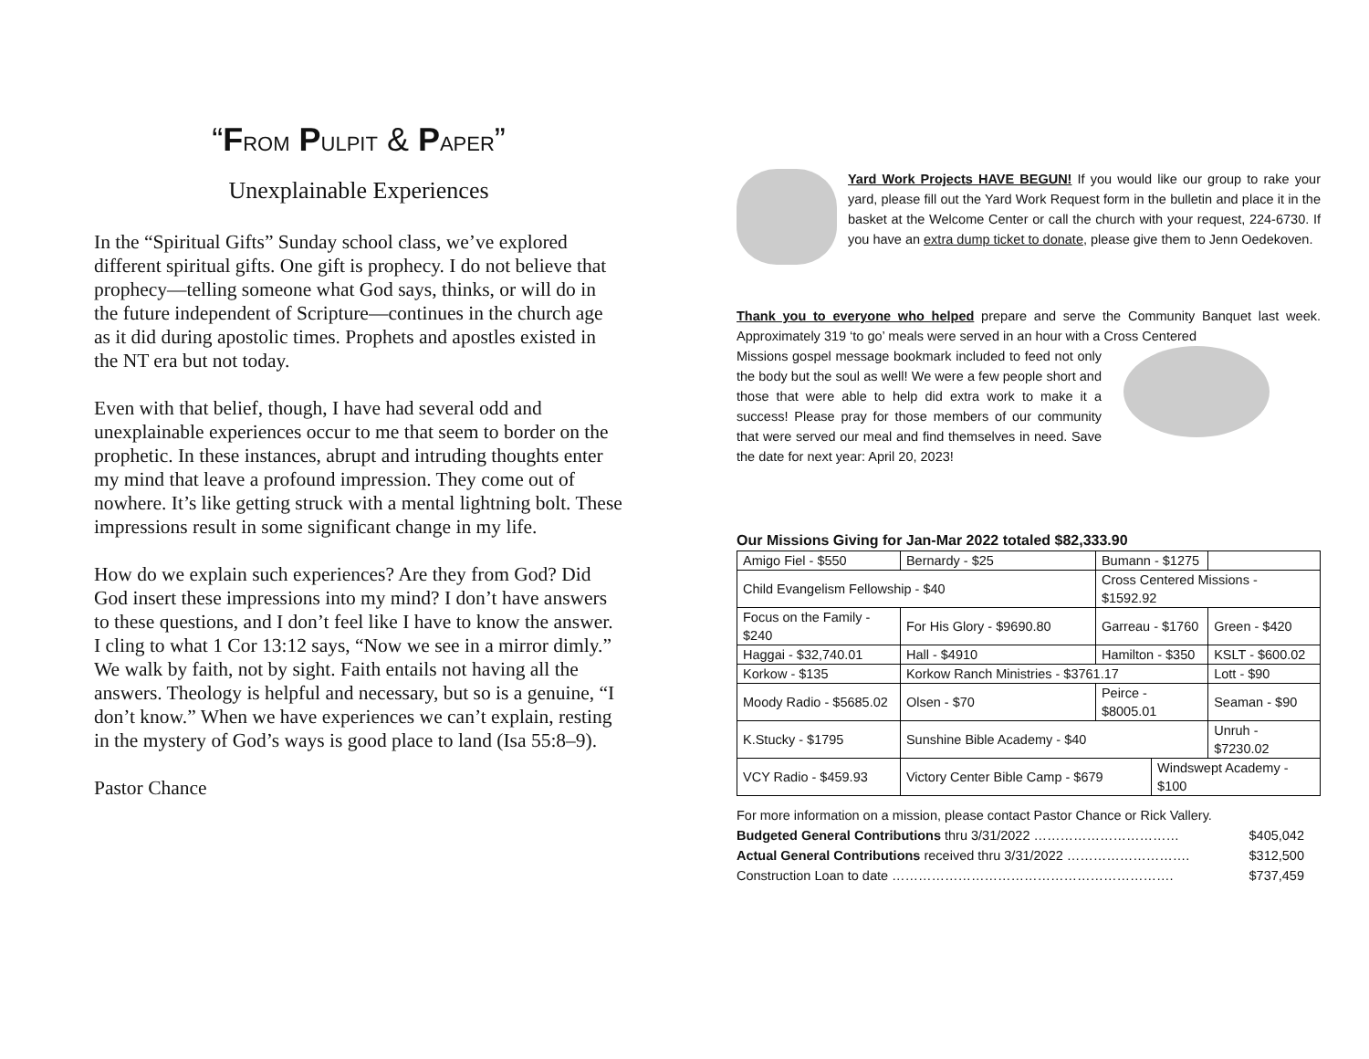“FROM PULPIT & PAPER”
Unexplainable Experiences
In the “Spiritual Gifts” Sunday school class, we’ve explored different spiritual gifts. One gift is prophecy. I do not believe that prophecy—telling someone what God says, thinks, or will do in the future independent of Scripture—continues in the church age as it did during apostolic times. Prophets and apostles existed in the NT era but not today.
Even with that belief, though, I have had several odd and unexplainable experiences occur to me that seem to border on the prophetic. In these instances, abrupt and intruding thoughts enter my mind that leave a profound impression. They come out of nowhere. It’s like getting struck with a mental lightning bolt. These impressions result in some significant change in my life.
How do we explain such experiences? Are they from God? Did God insert these impressions into my mind? I don’t have answers to these questions, and I don’t feel like I have to know the answer. I cling to what 1 Cor 13:12 says, “Now we see in a mirror dimly.” We walk by faith, not by sight. Faith entails not having all the answers. Theology is helpful and necessary, but so is a genuine, “I don’t know.” When we have experiences we can’t explain, resting in the mystery of God’s ways is good place to land (Isa 55:8–9).
Pastor Chance
Yard Work Projects HAVE BEGUN! If you would like our group to rake your yard, please fill out the Yard Work Request form in the bulletin and place it in the basket at the Welcome Center or call the church with your request, 224-6730. If you have an extra dump ticket to donate, please give them to Jenn Oedekoven.
Thank you to everyone who helped prepare and serve the Community Banquet last week. Approximately 319 ‘to go’ meals were served in an hour with a Cross Centered
Missions gospel message bookmark included to feed not only the body but the soul as well! We were a few people short and those that were able to help did extra work to make it a success! Please pray for those members of our community that were served our meal and find themselves in need. Save the date for next year: April 20, 2023!
Our Missions Giving for Jan-Mar 2022 totaled $82,333.90
| Amigo Fiel - $550 | Bernardy - $25 | Bumann - $1275 | | |
| Child Evangelism Fellowship - $40 | | Cross Centered Missions - $1592.92 | | |
| Focus on the Family - $240 | For His Glory - $9690.80 | Garreau - $1760 | | Green - $420 |
| Haggai - $32,740.01 | Hall - $4910 | Hamilton - $350 | | KSLT - $600.02 |
| Korkow - $135 | Korkow Ranch Ministries - $3761.17 | | | Lott - $90 |
| Moody Radio - $5685.02 | Olsen - $70 | Peirce - $8005.01 | | Seaman - $90 |
| K.Stucky - $1795 | Sunshine Bible Academy - $40 | | | Unruh - $7230.02 |
| VCY Radio - $459.93 | Victory Center Bible Camp - $679 | | Windswept Academy - $100 | |
For more information on a mission, please contact Pastor Chance or Rick Vallery.
Budgeted General Contributions thru 3/31/2022 …………………………… $405,042
Actual General Contributions received thru 3/31/2022 ………………………. $312,500
Construction Loan to date ………………………………………………………. $737,459